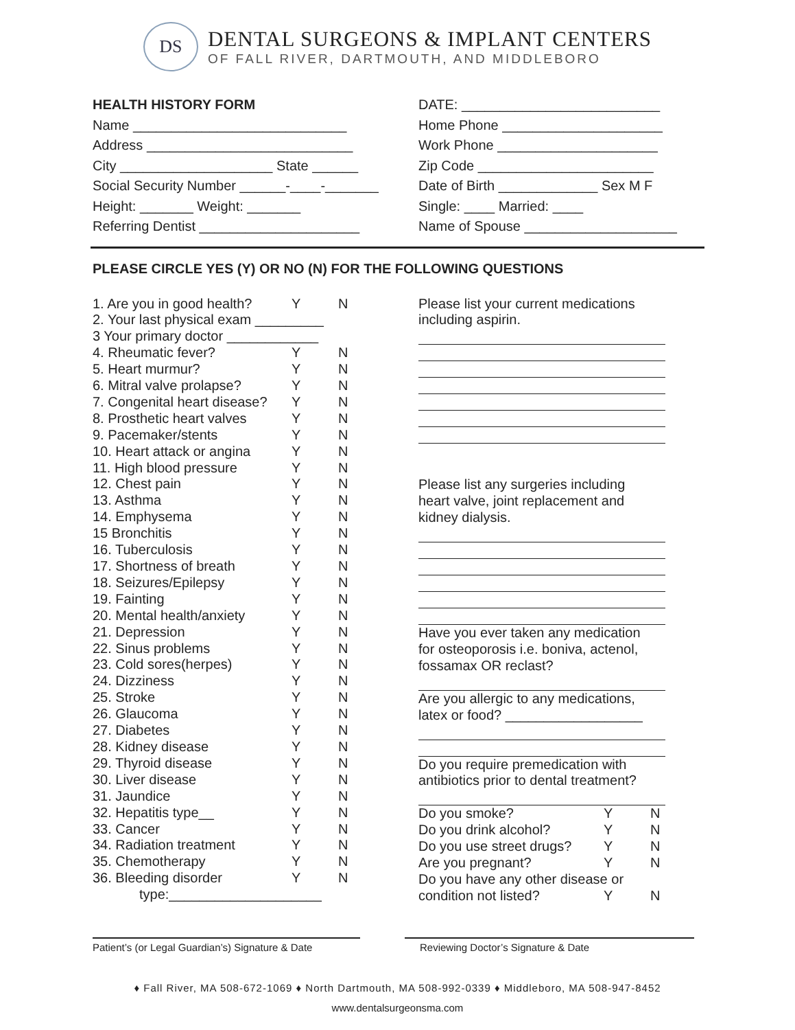DS
DENTAL SURGEONS & IMPLANT CENTERS
OF FALL RIVER, DARTMOUTH, AND MIDDLEBORO
HEALTH HISTORY FORM
Name ____________________________
Address ___________________________
City ____________________ State ______
Social Security Number ______-____-_______
Height: _______ Weight: _______
Referring Dentist _____________________
DATE: __________________________
Home Phone _____________________
Work Phone _____________________
Zip Code _______________________
Date of Birth _____________ Sex M F
Single: ____ Married: ____
Name of Spouse ____________________
PLEASE CIRCLE YES (Y) OR NO (N) FOR THE FOLLOWING QUESTIONS
1. Are you in good health? Y N
2. Your last physical exam _________
3 Your primary doctor ____________
4. Rheumatic fever? Y N
5. Heart murmur? Y N
6. Mitral valve prolapse? Y N
7. Congenital heart disease? Y N
8. Prosthetic heart valves Y N
9. Pacemaker/stents Y N
10. Heart attack or angina Y N
11. High blood pressure Y N
12. Chest pain Y N
13. Asthma Y N
14. Emphysema Y N
15 Bronchitis Y N
16. Tuberculosis Y N
17. Shortness of breath Y N
18. Seizures/Epilepsy Y N
19. Fainting Y N
20. Mental health/anxiety Y N
21. Depression Y N
22. Sinus problems Y N
23. Cold sores(herpes) Y N
24. Dizziness Y N
25. Stroke Y N
26. Glaucoma Y N
27. Diabetes Y N
28. Kidney disease Y N
29. Thyroid disease Y N
30. Liver disease Y N
31. Jaundice Y N
32. Hepatitis type__ Y N
33. Cancer Y N
34. Radiation treatment Y N
35. Chemotherapy Y N
36. Bleeding disorder Y N
type:____________________
Please list your current medications
including aspirin.
Please list any surgeries including
heart valve, joint replacement and
kidney dialysis.
Have you ever taken any medication
for osteoporosis i.e. boniva, actenol,
fossamax OR reclast?
Are you allergic to any medications,
latex or food? __________________
Do you require premedication with
antibiotics prior to dental treatment?
Do you smoke? Y N
Do you drink alcohol? Y N
Do you use street drugs? Y N
Are you pregnant? Y N
Do you have any other disease or
condition not listed? Y N
Patient’s (or Legal Guardian’s) Signature & Date
Reviewing Doctor’s Signature & Date
♦ Fall River, MA 508-672-1069 ♦ North Dartmouth, MA 508-992-0339 ♦ Middleboro, MA 508-947-8452
www.dentalsurgeonsma.com